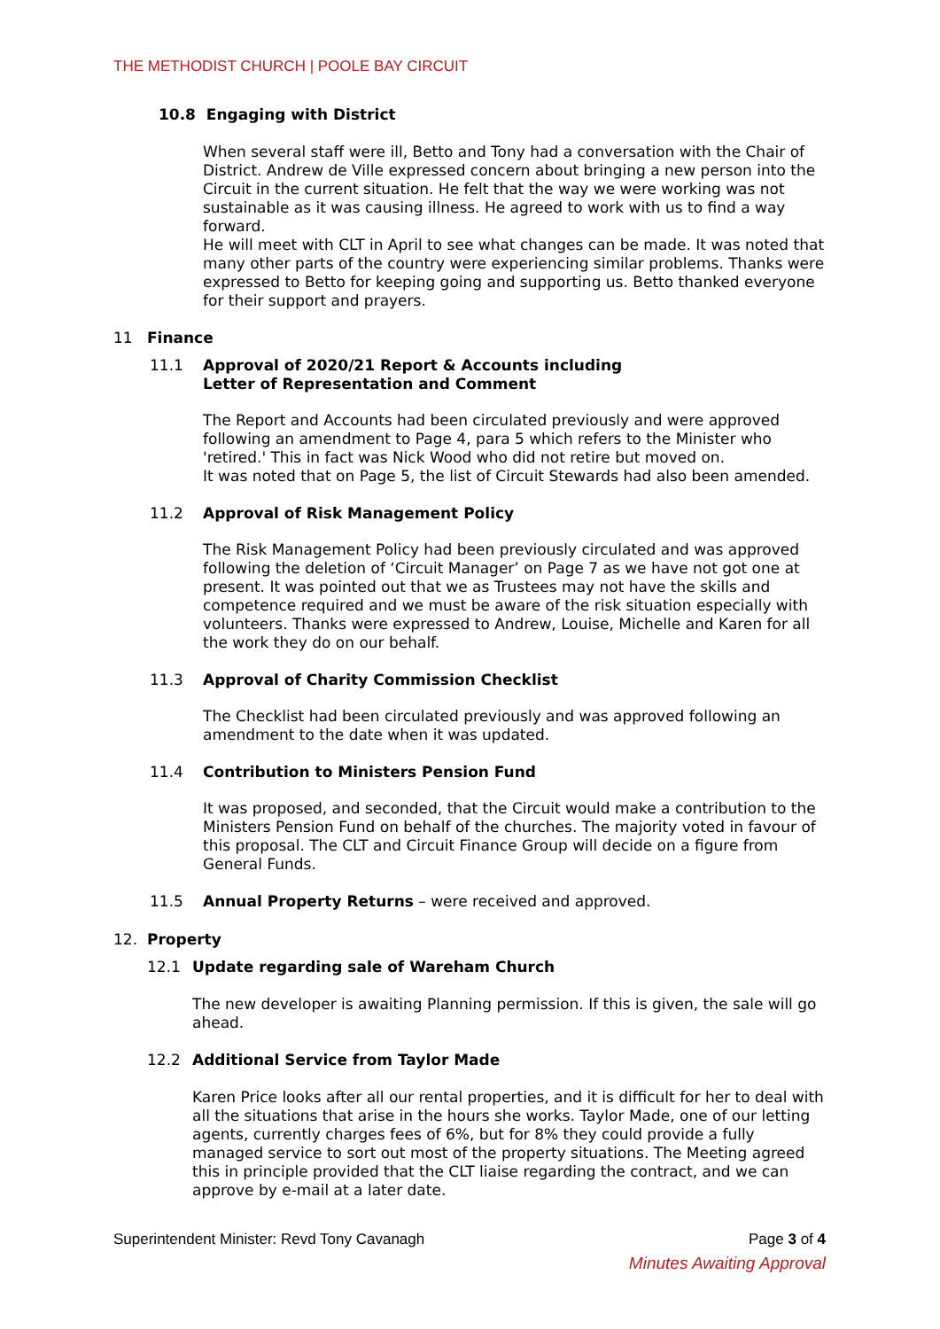THE METHODIST CHURCH | POOLE BAY CIRCUIT
10.8 Engaging with District
When several staff were ill, Betto and Tony had a conversation with the Chair of District. Andrew de Ville expressed concern about bringing a new person into the Circuit in the current situation. He felt that the way we were working was not sustainable as it was causing illness. He agreed to work with us to find a way forward.
He will meet with CLT in April to see what changes can be made. It was noted that many other parts of the country were experiencing similar problems. Thanks were expressed to Betto for keeping going and supporting us. Betto thanked everyone for their support and prayers.
11 Finance
11.1 Approval of 2020/21 Report & Accounts including
Letter of Representation and Comment
The Report and Accounts had been circulated previously and were approved following an amendment to Page 4, para 5 which refers to the Minister who 'retired.' This in fact was Nick Wood who did not retire but moved on.
It was noted that on Page 5, the list of Circuit Stewards had also been amended.
11.2 Approval of Risk Management Policy
The Risk Management Policy had been previously circulated and was approved following the deletion of ‘Circuit Manager’ on Page 7 as we have not got one at present. It was pointed out that we as Trustees may not have the skills and competence required and we must be aware of the risk situation especially with volunteers. Thanks were expressed to Andrew, Louise, Michelle and Karen for all the work they do on our behalf.
11.3 Approval of Charity Commission Checklist
The Checklist had been circulated previously and was approved following an amendment to the date when it was updated.
11.4 Contribution to Ministers Pension Fund
It was proposed, and seconded, that the Circuit would make a contribution to the Ministers Pension Fund on behalf of the churches. The majority voted in favour of this proposal. The CLT and Circuit Finance Group will decide on a figure from General Funds.
11.5 Annual Property Returns – were received and approved.
12. Property
12.1 Update regarding sale of Wareham Church
The new developer is awaiting Planning permission. If this is given, the sale will go ahead.
12.2 Additional Service from Taylor Made
Karen Price looks after all our rental properties, and it is difficult for her to deal with all the situations that arise in the hours she works. Taylor Made, one of our letting agents, currently charges fees of 6%, but for 8% they could provide a fully managed service to sort out most of the property situations. The Meeting agreed this in principle provided that the CLT liaise regarding the contract, and we can approve by e-mail at a later date.
Superintendent Minister: Revd Tony Cavanagh Page 3 of 4
Minutes Awaiting Approval